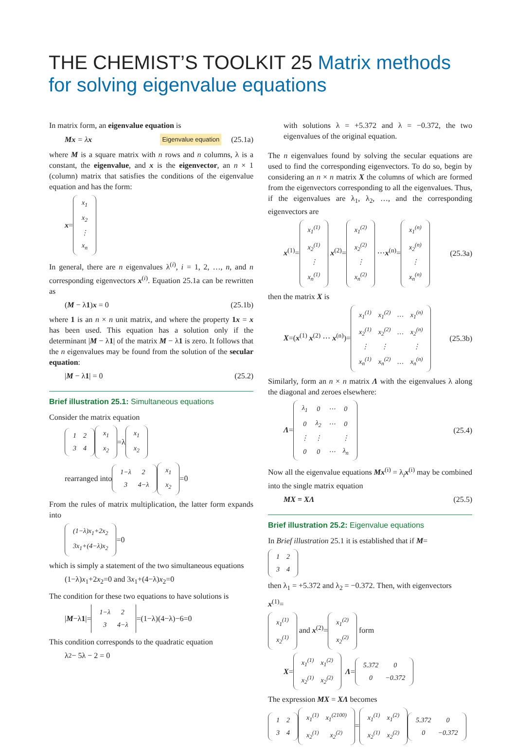THE CHEMIST’S TOOLKIT 25 Matrix methods for solving eigenvalue equations
In matrix form, an eigenvalue equation is
Mx = λx Eigenvalue equation (25.1a)
where M is a square matrix with n rows and n columns, λ is a constant, the eigenvalue, and x is the eigenvector, an n × 1 (column) matrix that satisfies the conditions of the eigenvalue equation and has the form:
x =
| x<sub>1</sub> |
| x<sub>2</sub> |
| ⋮ |
| x<sub>n</sub> |
In general, there are n eigenvalues λ<sup>(i)</sup>, i = 1, 2, …, n, and n corresponding eigenvectors x<sup>(i)</sup>. Equation 25.1a can be rewritten as
(M − λ1)x = 0 (25.1b)
where 1 is an n × n unit matrix, and where the property 1x = x has been used. This equation has a solution only if the determinant |M − λ1| of the matrix M − λ1 is zero. It follows that the n eigenvalues may be found from the solution of the secular equation:
|M − λ1| = 0 (25.2)
Brief illustration 25.1: Simultaneous equations
Consider the matrix equation
| 1 | 2 |
| 3 | 4 |
| x<sub>1</sub> |
| x<sub>2</sub> |
=λ
| x<sub>1</sub> |
| x<sub>2</sub> |
rearranged into
| 1−λ | 2 |
| 3 | 4−λ |
| x<sub>1</sub> |
| x<sub>2</sub> |
=0
From the rules of matrix multiplication, the latter form expands into
| (1−λ)x<sub>1</sub>+2x<sub>2</sub> |
| 3x<sub>1</sub>+(4−λ)x<sub>2</sub> |
=0
which is simply a statement of the two simultaneous equations
(1−λ)x<sub>1</sub>+2x<sub>2</sub>=0 and 3x<sub>1</sub>+(4−λ)x<sub>2</sub>=0
The condition for these two equations to have solutions is
| M −λ 1 |=
| 1−λ | 2 |
| 3 | 4−λ |
=(1−λ)(4−λ)−6=0
This condition corresponds to the quadratic equation
λ<sup>2</sup> − 5λ − 2 = 0
with solutions λ = +5.372 and λ = −0.372, the two eigenvalues of the original equation.
The n eigenvalues found by solving the secular equations are used to find the corresponding eigenvectors. To do so, begin by considering an n × n matrix X the columns of which are formed from the eigenvectors corresponding to all the eigenvalues. Thus, if the eigenvalues are λ<sub>1</sub>, λ<sub>2</sub>, …, and the corresponding eigenvectors are
x<sup>(1)</sup>=
| x<sub>1</sub><sup>(1)</sup> |
| x<sub>2</sub><sup>(1)</sup> |
| ⋮ |
| x<sub>n</sub><sup>(1)</sup> |
x<sup>(2)</sup>=
| x<sub>1</sub><sup>(2)</sup> |
| x<sub>2</sub><sup>(2)</sup> |
| ⋮ |
| x<sub>n</sub><sup>(2)</sup> |
⋯x<sup>(n)</sup>=
| x<sub>1</sub><sup>(n)</sup> |
| x<sub>2</sub><sup>(n)</sup> |
| ⋮ |
| x<sub>n</sub><sup>(n)</sup> |
(25.3a)
then the matrix X is
X=(x<sup>(1)</sup> x<sup>(2)</sup> ⋯ x<sup>(n)</sup>)=
| x<sub>1</sub><sup>(1)</sup> | x<sub>1</sub><sup>(2)</sup> | … | x<sub>1</sub><sup>(n)</sup> |
| x<sub>2</sub><sup>(1)</sup> | x<sub>2</sub><sup>(2)</sup> | … | x<sub>2</sub><sup>(n)</sup> |
| ⋮ | ⋮ | | ⋮ |
| x<sub>n</sub><sup>(1)</sup> | x<sub>n</sub><sup>(2)</sup> | … | x<sub>n</sub><sup>(n)</sup> |
(25.3b)
Similarly, form an n × n matrix Λ with the eigenvalues λ along the diagonal and zeroes elsewhere:
Λ=
| λ<sub>1</sub> | 0 | ⋯ | 0 |
| 0 | λ<sub>2</sub> | ⋯ | 0 |
| ⋮ | ⋮ | | ⋮ |
| 0 | 0 | ⋯ | λ<sub>n</sub> |
(25.4)
Now all the eigenvalue equations Mx<sup>(i)</sup> = λ<sub>i</sub>x<sup>(i)</sup> may be combined into the single matrix equation
MX = XΛ (25.5)
Brief illustration 25.2: Eigenvalue equations
In Brief illustration 25.1 it is established that if M=
| 1 | 2 |
| 3 | 4 |
then λ<sub>1</sub> = +5.372 and λ<sub>2</sub> = −0.372. Then, with eigenvectors
x<sup>(1)</sup>=
| x<sub>1</sub><sup>(1)</sup> |
| x<sub>2</sub><sup>(1)</sup> |
and x<sup>(2)</sup>=
| x<sub>1</sub><sup>(2)</sup> |
| x<sub>2</sub><sup>(2)</sup> |
form
X =
| x<sub>1</sub><sup>(1)</sup> | x<sub>1</sub><sup>(2)</sup> |
| x<sub>2</sub><sup>(1)</sup> | x<sub>2</sub><sup>(2)</sup> |
Λ =
| 5.372 | 0 |
| 0 | −0.372 |
The expression MX = XΛ becomes
| 1 | 2 |
| 3 | 4 |
| x<sub>1</sub><sup>(1)</sup> | x<sub>1</sub><sup>(2100)</sup> |
| x<sub>2</sub><sup>(1)</sup> | x<sub>2</sub><sup>(2)</sup> |
=
| x<sub>1</sub><sup>(1)</sup> | x<sub>1</sub><sup>(2)</sup> |
| x<sub>2</sub><sup>(1)</sup> | x<sub>2</sub><sup>(2)</sup> |
| 5.372 | 0 |
| 0 | −0.372 |